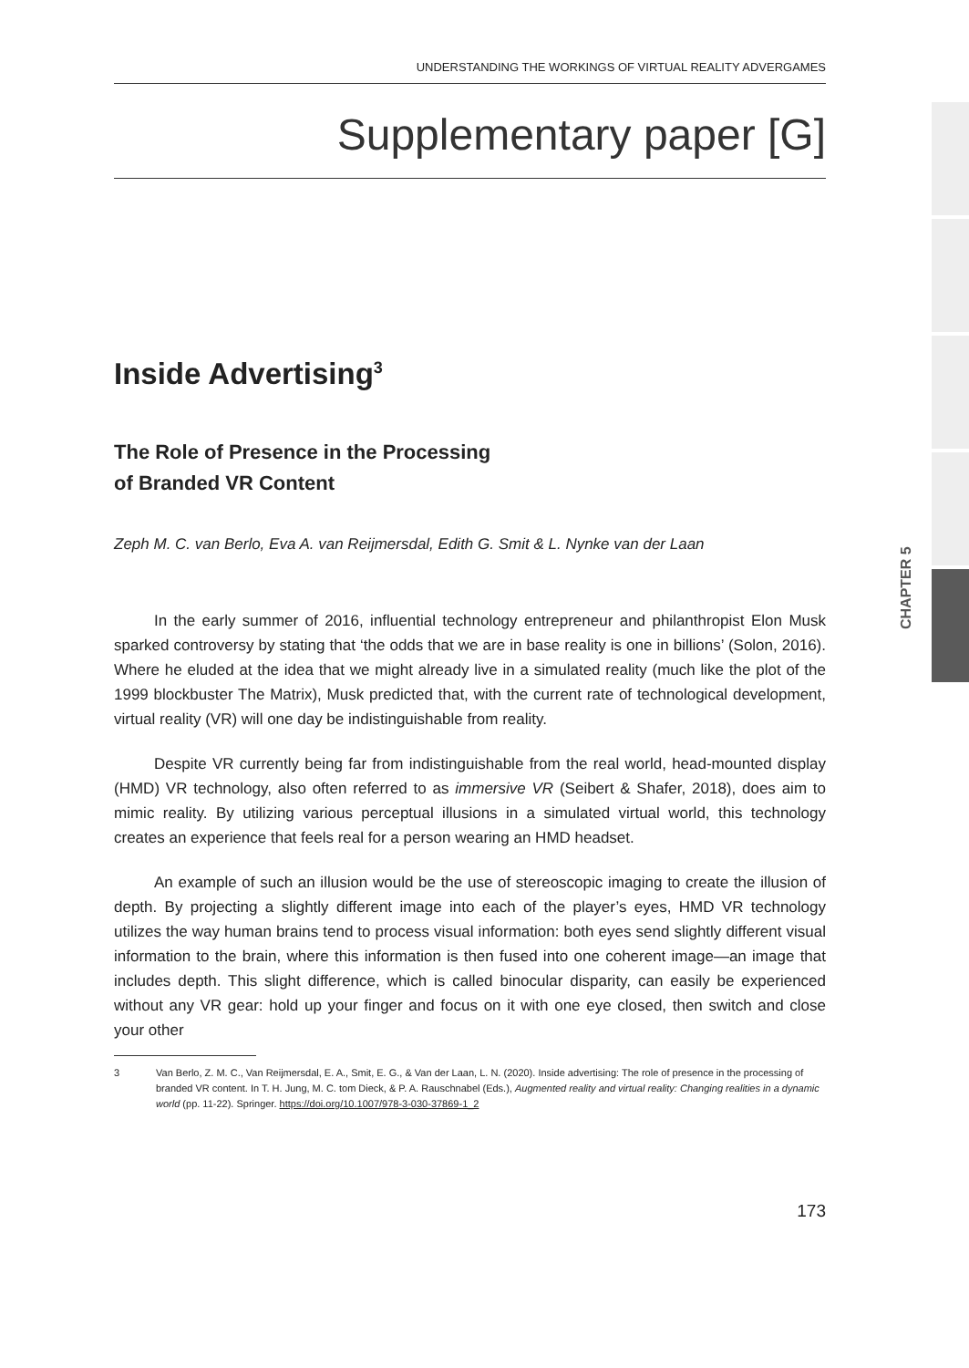CHAPTER 5
UNDERSTANDING THE WORKINGS OF VIRTUAL REALITY ADVERGAMES
Supplementary paper [G]
Inside Advertising<sup>3</sup>
The Role of Presence in the Processing
of Branded VR Content
Zeph M. C. van Berlo, Eva A. van Reijmersdal, Edith G. Smit & L. Nynke van der Laan
In the early summer of 2016, influential technology entrepreneur and philanthropist Elon Musk sparked controversy by stating that ‘the odds that we are in base reality is one in billions’ (Solon, 2016). Where he eluded at the idea that we might already live in a simulated reality (much like the plot of the 1999 blockbuster The Matrix), Musk predicted that, with the current rate of technological development, virtual reality (VR) will one day be indistinguishable from reality.
Despite VR currently being far from indistinguishable from the real world, head-mounted display (HMD) VR technology, also often referred to as immersive VR (Seibert & Shafer, 2018), does aim to mimic reality. By utilizing various perceptual illusions in a simulated virtual world, this technology creates an experience that feels real for a person wearing an HMD headset.
An example of such an illusion would be the use of stereoscopic imaging to create the illusion of depth. By projecting a slightly different image into each of the player’s eyes, HMD VR technology utilizes the way human brains tend to process visual information: both eyes send slightly different visual information to the brain, where this information is then fused into one coherent image—an image that includes depth. This slight difference, which is called binocular disparity, can easily be experienced without any VR gear: hold up your finger and focus on it with one eye closed, then switch and close your other
3 Van Berlo, Z. M. C., Van Reijmersdal, E. A., Smit, E. G., & Van der Laan, L. N. (2020). Inside advertising: The role of presence in the processing of branded VR content. In T. H. Jung, M. C. tom Dieck, & P. A. Rauschnabel (Eds.), Augmented reality and virtual reality: Changing realities in a dynamic world (pp. 11-22). Springer. https://doi.org/10.1007/978-3-030-37869-1_2
173